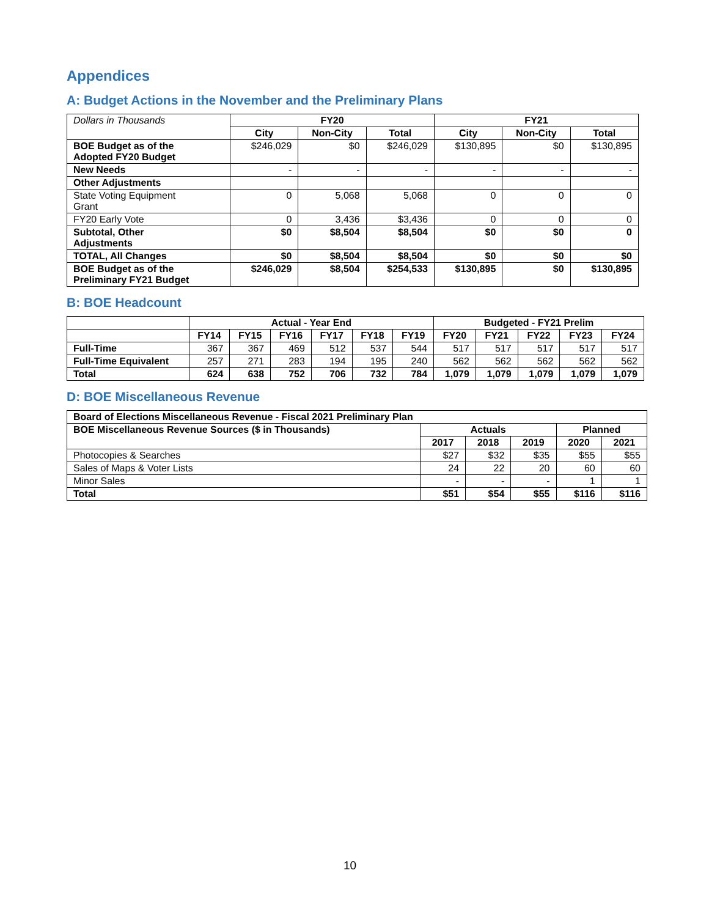Appendices
A: Budget Actions in the November and the Preliminary Plans
| Dollars in Thousands | FY20 | | | FY21 | | |
| | City | Non-City | Total | City | Non-City | Total |
| BOE Budget as of the Adopted FY20 Budget | $246,029 | $0 | $246,029 | $130,895 | $0 | $130,895 |
| New Needs | - | - | - | - | - | - |
| Other Adjustments | | | | | | |
| State Voting Equipment Grant | 0 | 5,068 | 5,068 | 0 | 0 | 0 |
| FY20 Early Vote | 0 | 3,436 | $3,436 | 0 | 0 | 0 |
| Subtotal, Other Adjustments | $0 | $8,504 | $8,504 | $0 | $0 | 0 |
| TOTAL, All Changes | $0 | $8,504 | $8,504 | $0 | $0 | $0 |
| BOE Budget as of the Preliminary FY21 Budget | $246,029 | $8,504 | $254,533 | $130,895 | $0 | $130,895 |
B: BOE Headcount
| | Actual - Year End | | | | | | Budgeted - FY21 Prelim | | | | |
| | FY14 | FY15 | FY16 | FY17 | FY18 | FY19 | FY20 | FY21 | FY22 | FY23 | FY24 |
| Full-Time | 367 | 367 | 469 | 512 | 537 | 544 | 517 | 517 | 517 | 517 | 517 |
| Full-Time Equivalent | 257 | 271 | 283 | 194 | 195 | 240 | 562 | 562 | 562 | 562 | 562 |
| Total | 624 | 638 | 752 | 706 | 732 | 784 | 1,079 | 1,079 | 1,079 | 1,079 | 1,079 |
D: BOE Miscellaneous Revenue
| Board of Elections Miscellaneous Revenue - Fiscal 2021 Preliminary Plan | | | | | |
| BOE Miscellaneous Revenue Sources ($ in Thousands) | Actuals | | | Planned | |
| | 2017 | 2018 | 2019 | 2020 | 2021 |
| Photocopies & Searches | $27 | $32 | $35 | $55 | $55 |
| Sales of Maps & Voter Lists | 24 | 22 | 20 | 60 | 60 |
| Minor Sales | - | - | - | 1 | 1 |
| Total | $51 | $54 | $55 | $116 | $116 |
10